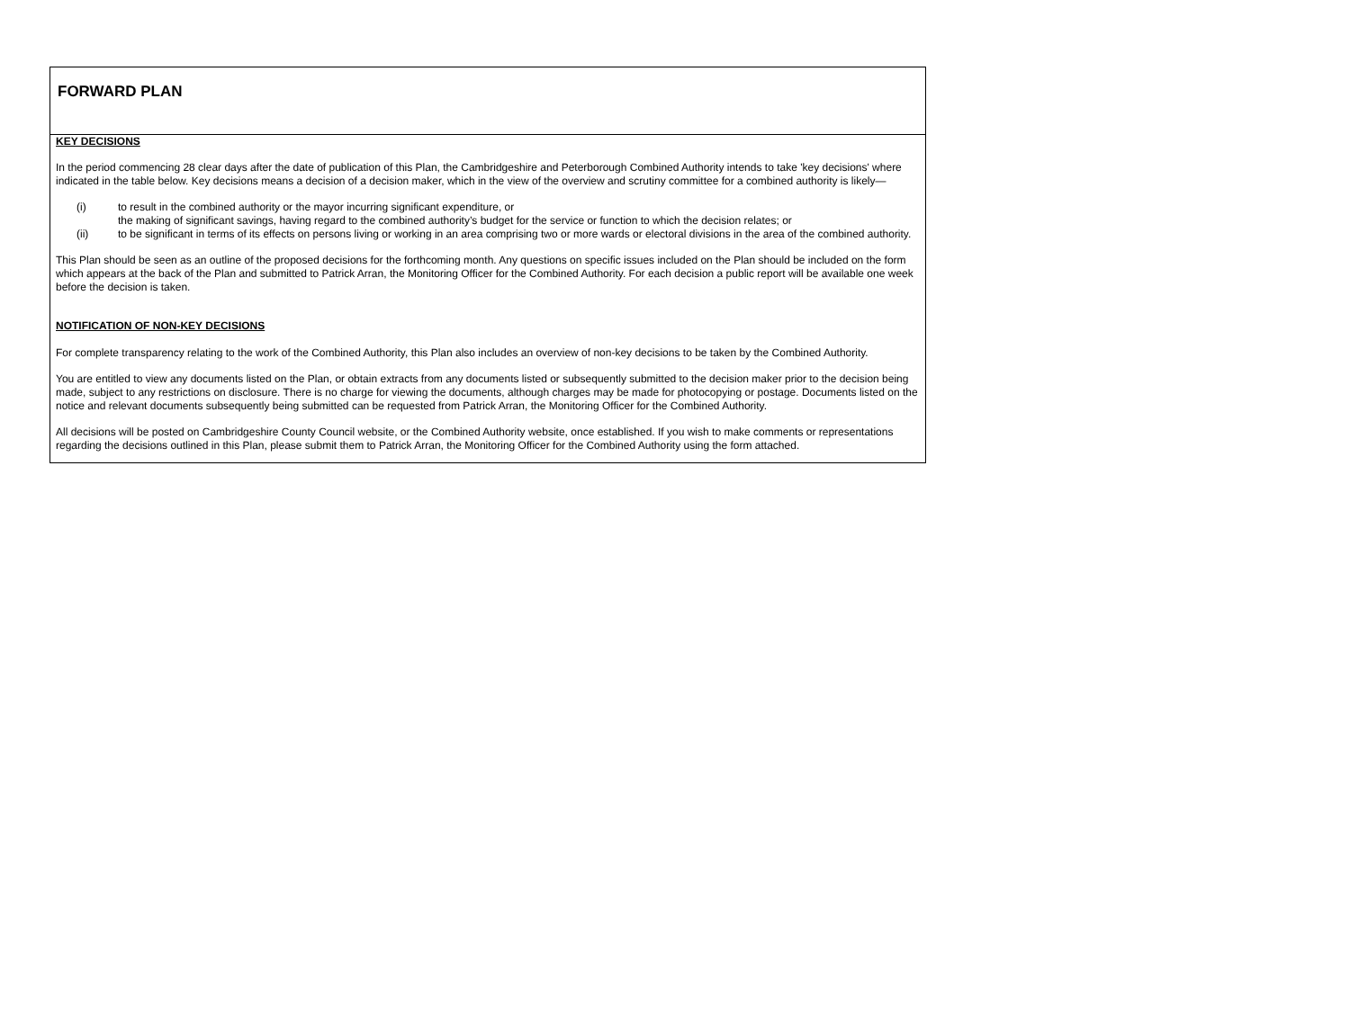FORWARD PLAN
KEY DECISIONS
In the period commencing 28 clear days after the date of publication of this Plan, the Cambridgeshire and Peterborough Combined Authority intends to take 'key decisions' where indicated in the table below. Key decisions means a decision of a decision maker, which in the view of the overview and scrutiny committee for a combined authority is likely—
(i) to result in the combined authority or the mayor incurring significant expenditure, or
the making of significant savings, having regard to the combined authority’s budget for the service or function to which the decision relates; or
(ii) to be significant in terms of its effects on persons living or working in an area comprising two or more wards or electoral divisions in the area of the combined authority.
This Plan should be seen as an outline of the proposed decisions for the forthcoming month. Any questions on specific issues included on the Plan should be included on the form which appears at the back of the Plan and submitted to Patrick Arran, the Monitoring Officer for the Combined Authority. For each decision a public report will be available one week before the decision is taken.
NOTIFICATION OF NON-KEY DECISIONS
For complete transparency relating to the work of the Combined Authority, this Plan also includes an overview of non-key decisions to be taken by the Combined Authority.
You are entitled to view any documents listed on the Plan, or obtain extracts from any documents listed or subsequently submitted to the decision maker prior to the decision being made, subject to any restrictions on disclosure. There is no charge for viewing the documents, although charges may be made for photocopying or postage. Documents listed on the notice and relevant documents subsequently being submitted can be requested from Patrick Arran, the Monitoring Officer for the Combined Authority.
All decisions will be posted on Cambridgeshire County Council website, or the Combined Authority website, once established. If you wish to make comments or representations regarding the decisions outlined in this Plan, please submit them to Patrick Arran, the Monitoring Officer for the Combined Authority using the form attached.